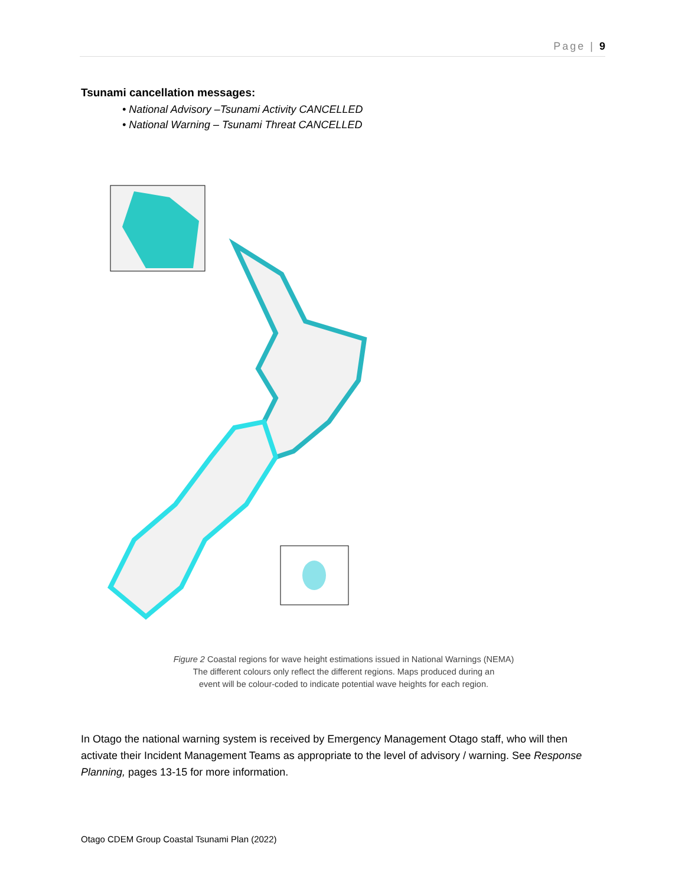Page | 9
Tsunami cancellation messages:
• National Advisory –Tsunami Activity CANCELLED
• National Warning – Tsunami Threat CANCELLED
Figure 2 Coastal regions for wave height estimations issued in National Warnings (NEMA)
The different colours only reflect the different regions. Maps produced during an
event will be colour-coded to indicate potential wave heights for each region.
In Otago the national warning system is received by Emergency Management Otago staff, who will then activate their Incident Management Teams as appropriate to the level of advisory / warning. See Response Planning, pages 13-15 for more information.
Otago CDEM Group Coastal Tsunami Plan (2022)